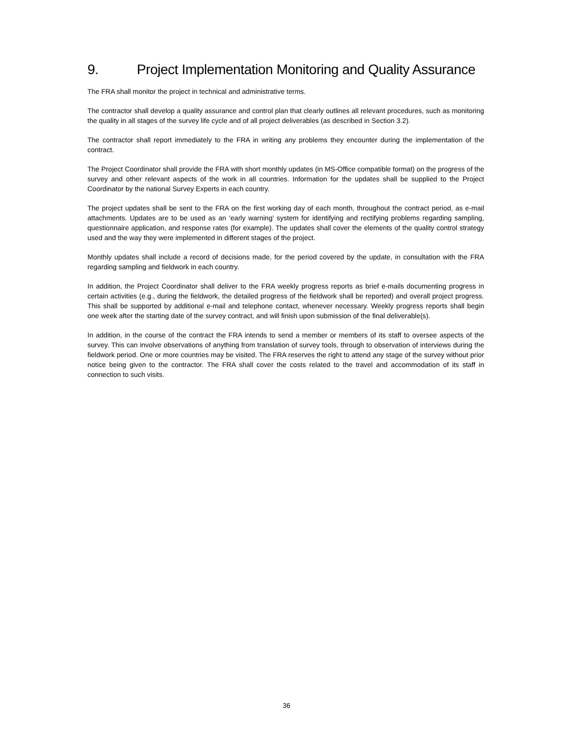9. Project Implementation Monitoring and Quality Assurance
The FRA shall monitor the project in technical and administrative terms.
The contractor shall develop a quality assurance and control plan that clearly outlines all relevant procedures, such as monitoring the quality in all stages of the survey life cycle and of all project deliverables (as described in Section 3.2).
The contractor shall report immediately to the FRA in writing any problems they encounter during the implementation of the contract.
The Project Coordinator shall provide the FRA with short monthly updates (in MS-Office compatible format) on the progress of the survey and other relevant aspects of the work in all countries. Information for the updates shall be supplied to the Project Coordinator by the national Survey Experts in each country.
The project updates shall be sent to the FRA on the first working day of each month, throughout the contract period, as e-mail attachments. Updates are to be used as an ‘early warning’ system for identifying and rectifying problems regarding sampling, questionnaire application, and response rates (for example). The updates shall cover the elements of the quality control strategy used and the way they were implemented in different stages of the project.
Monthly updates shall include a record of decisions made, for the period covered by the update, in consultation with the FRA regarding sampling and fieldwork in each country.
In addition, the Project Coordinator shall deliver to the FRA weekly progress reports as brief e-mails documenting progress in certain activities (e.g., during the fieldwork, the detailed progress of the fieldwork shall be reported) and overall project progress. This shall be supported by additional e-mail and telephone contact, whenever necessary. Weekly progress reports shall begin one week after the starting date of the survey contract, and will finish upon submission of the final deliverable(s).
In addition, in the course of the contract the FRA intends to send a member or members of its staff to oversee aspects of the survey. This can involve observations of anything from translation of survey tools, through to observation of interviews during the fieldwork period. One or more countries may be visited. The FRA reserves the right to attend any stage of the survey without prior notice being given to the contractor. The FRA shall cover the costs related to the travel and accommodation of its staff in connection to such visits.
36